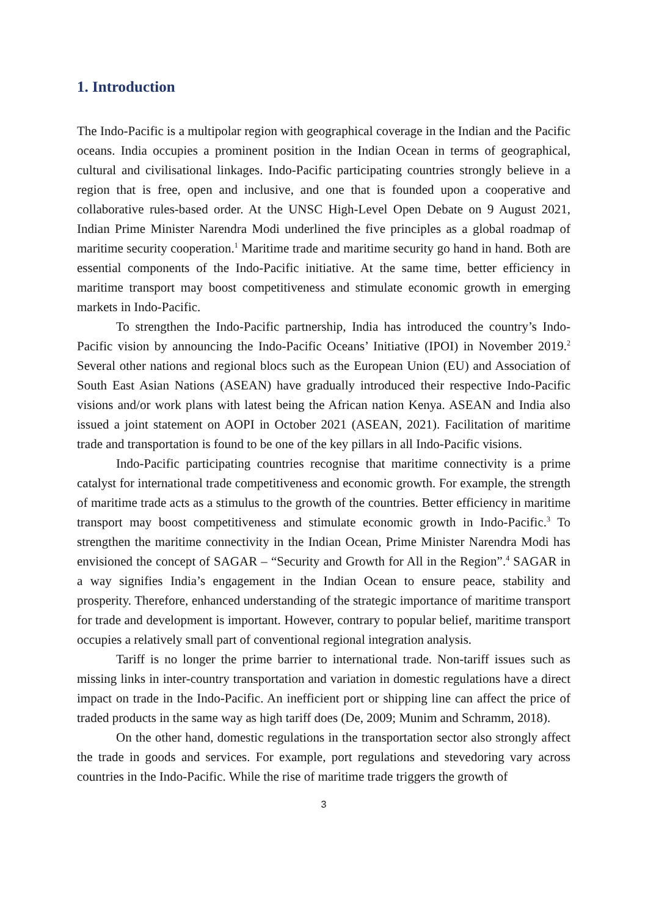1. Introduction
The Indo-Pacific is a multipolar region with geographical coverage in the Indian and the Pacific oceans. India occupies a prominent position in the Indian Ocean in terms of geographical, cultural and civilisational linkages. Indo-Pacific participating countries strongly believe in a region that is free, open and inclusive, and one that is founded upon a cooperative and collaborative rules-based order. At the UNSC High-Level Open Debate on 9 August 2021, Indian Prime Minister Narendra Modi underlined the five principles as a global roadmap of maritime security cooperation.<sup>1</sup> Maritime trade and maritime security go hand in hand. Both are essential components of the Indo-Pacific initiative. At the same time, better efficiency in maritime transport may boost competitiveness and stimulate economic growth in emerging markets in Indo-Pacific.
To strengthen the Indo-Pacific partnership, India has introduced the country’s Indo-Pacific vision by announcing the Indo-Pacific Oceans’ Initiative (IPOI) in November 2019.<sup>2</sup> Several other nations and regional blocs such as the European Union (EU) and Association of South East Asian Nations (ASEAN) have gradually introduced their respective Indo-Pacific visions and/or work plans with latest being the African nation Kenya. ASEAN and India also issued a joint statement on AOPI in October 2021 (ASEAN, 2021). Facilitation of maritime trade and transportation is found to be one of the key pillars in all Indo-Pacific visions.
Indo-Pacific participating countries recognise that maritime connectivity is a prime catalyst for international trade competitiveness and economic growth. For example, the strength of maritime trade acts as a stimulus to the growth of the countries. Better efficiency in maritime transport may boost competitiveness and stimulate economic growth in Indo-Pacific.<sup>3</sup> To strengthen the maritime connectivity in the Indian Ocean, Prime Minister Narendra Modi has envisioned the concept of SAGAR – “Security and Growth for All in the Region”.<sup>4</sup> SAGAR in a way signifies India’s engagement in the Indian Ocean to ensure peace, stability and prosperity. Therefore, enhanced understanding of the strategic importance of maritime transport for trade and development is important. However, contrary to popular belief, maritime transport occupies a relatively small part of conventional regional integration analysis.
Tariff is no longer the prime barrier to international trade. Non-tariff issues such as missing links in inter-country transportation and variation in domestic regulations have a direct impact on trade in the Indo-Pacific. An inefficient port or shipping line can affect the price of traded products in the same way as high tariff does (De, 2009; Munim and Schramm, 2018).
On the other hand, domestic regulations in the transportation sector also strongly affect the trade in goods and services. For example, port regulations and stevedoring vary across countries in the Indo-Pacific. While the rise of maritime trade triggers the growth of
3